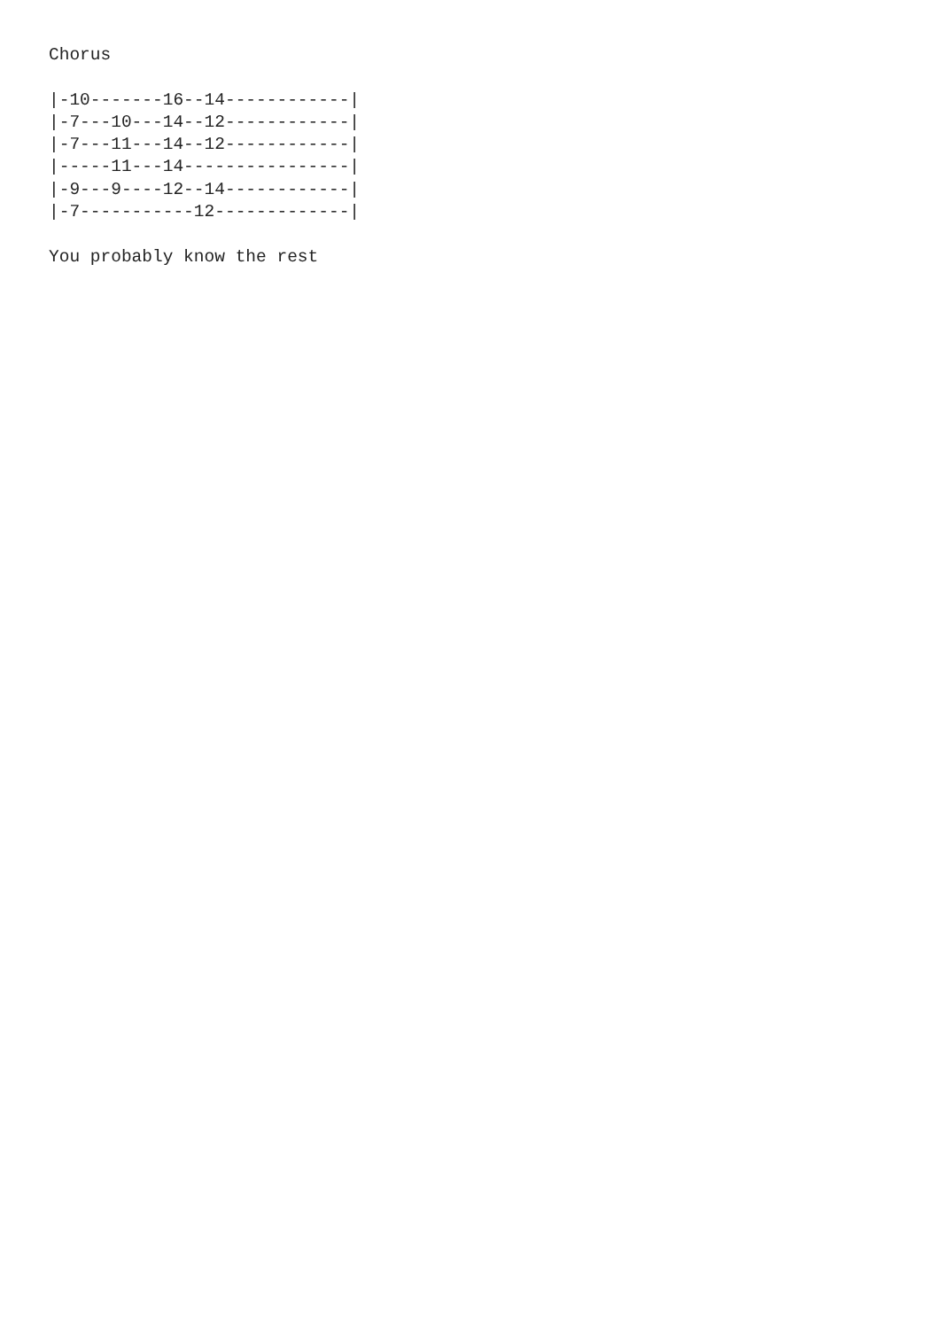Chorus

|-10-------16--14------------|
|-7---10---14--12------------|
|-7---11---14--12------------|
|-----11---14----------------|
|-9---9----12--14------------|
|-7-----------12-------------|

You probably know the rest